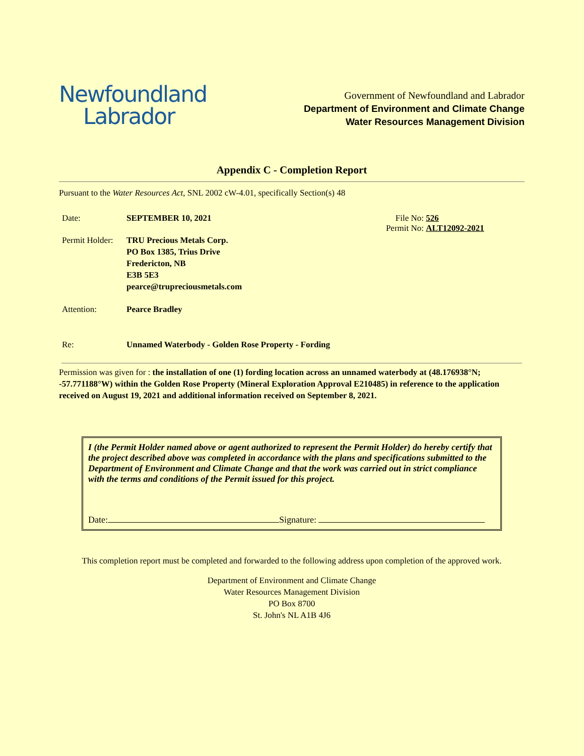Newfoundland
Labrador
Government of Newfoundland and Labrador
Department of Environment and Climate Change
Water Resources Management Division
Appendix C - Completion Report
Pursuant to the Water Resources Act, SNL 2002 cW-4.01, specifically Section(s) 48
Date: SEPTEMBER 10, 2021 File No:
Permit No:
526
ALT12092-2021
Permit Holder:
TRU Precious Metals Corp.
PO Box 1385, Trius Drive
Fredericton, NB
E3B 5E3
pearce@trupreciousmetals.com
Attention: Pearce Bradley
Re: Unnamed Waterbody - Golden Rose Property - Fording
Permission was given for : the installation of one (1) fording location across an unnamed waterbody at (48.176938°N; -57.771188°W) within the Golden Rose Property (Mineral Exploration Approval E210485) in reference to the application received on August 19, 2021 and additional information received on September 8, 2021.
I (the Permit Holder named above or agent authorized to represent the Permit Holder) do hereby certify that the project described above was completed in accordance with the plans and specifications submitted to the Department of Environment and Climate Change and that the work was carried out in strict compliance with the terms and conditions of the Permit issued for this project.
Date: Signature:
This completion report must be completed and forwarded to the following address upon completion of the approved work.
Department of Environment and Climate Change
Water Resources Management Division
PO Box 8700
St. John's NL A1B 4J6